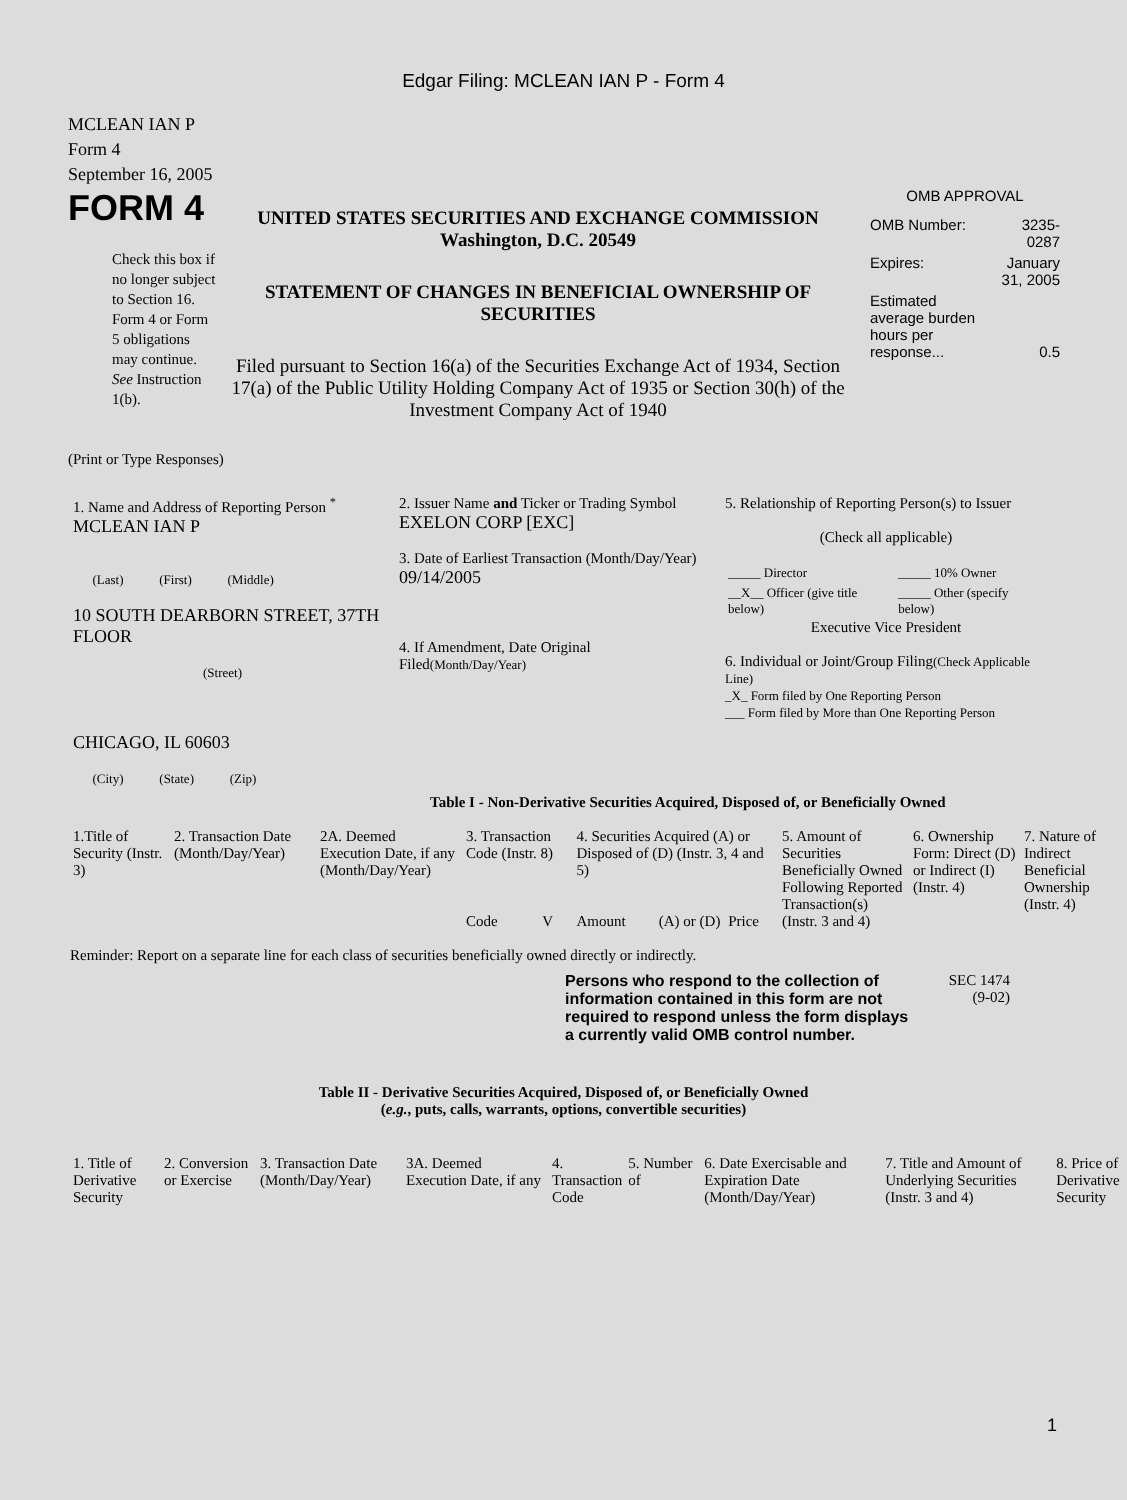Edgar Filing: MCLEAN IAN P - Form 4
MCLEAN IAN P
Form 4
September 16, 2005
FORM 4
Check this box if no longer subject to Section 16. Form 4 or Form 5 obligations may continue. See Instruction 1(b).
UNITED STATES SECURITIES AND EXCHANGE COMMISSION
Washington, D.C. 20549
STATEMENT OF CHANGES IN BENEFICIAL OWNERSHIP OF SECURITIES
Filed pursuant to Section 16(a) of the Securities Exchange Act of 1934, Section 17(a) of the Public Utility Holding Company Act of 1935 or Section 30(h) of the Investment Company Act of 1940
OMB APPROVAL
| OMB Number: | 3235-0287 |
| Expires: | January 31, 2005 |
| Estimated average burden hours per response... | 0.5 |
(Print or Type Responses)
| 1. Name and Address of Reporting Person <sup>*</sup> MCLEAN IAN P (Last) (First) (Middle) 10 SOUTH DEARBORN STREET, 37TH FLOOR (Street) CHICAGO, IL 60603 (City) (State) (Zip) | 2. Issuer Name and Ticker or Trading Symbol EXELON CORP [EXC] 3. Date of Earliest Transaction (Month/Day/Year) 09/14/2005 4. If Amendment, Date Original Filed (Month/Day/Year) | 5. Relationship of Reporting Person(s) to Issuer (Check all applicable) / _____ Director / _____ 10% Owner / / __X__ Officer (give title below) / _____ Other (specify below) / Executive Vice President 6. Individual or Joint/Group Filing (Check Applicable Line) _X_ Form filed by One Reporting Person ___ Form filed by More than One Reporting Person |
Table I - Non-Derivative Securities Acquired, Disposed of, or Beneficially Owned
| 1.Title of Security (Instr. 3) | 2. Transaction Date (Month/Day/Year) | 2A. Deemed Execution Date, if any (Month/Day/Year) | 3. Transaction Code (Instr. 8) | | 4. Securities Acquired (A) or Disposed of (D) (Instr. 3, 4 and 5) | | | 5. Amount of Securities Beneficially Owned Following Reported Transaction(s) (Instr. 3 and 4) | 6. Ownership Form: Direct (D) or Indirect (I) (Instr. 4) | 7. Nature of Indirect Beneficial Ownership (Instr. 4) |
| --- | --- | --- | --- | --- | --- | --- | --- | --- | --- | --- |
| | | | Code | V | Amount | (A) or (D) | Price | | | |
Reminder: Report on a separate line for each class of securities beneficially owned directly or indirectly.
Persons who respond to the collection of information contained in this form are not required to respond unless the form displays a currently valid OMB control number.
SEC 1474
(9-02)
Table II - Derivative Securities Acquired, Disposed of, or Beneficially Owned
(e.g., puts, calls, warrants, options, convertible securities)
| 1. Title of Derivative Security | 2. Conversion or Exercise | 3. Transaction Date (Month/Day/Year) | 3A. Deemed Execution Date, if any | 4. Transaction Code | 5. Number of | 6. Date Exercisable and Expiration Date (Month/Day/Year) | 7. Title and Amount of Underlying Securities (Instr. 3 and 4) | 8. Price of Derivative Security |
| --- | --- | --- | --- | --- | --- | --- | --- | --- |
1